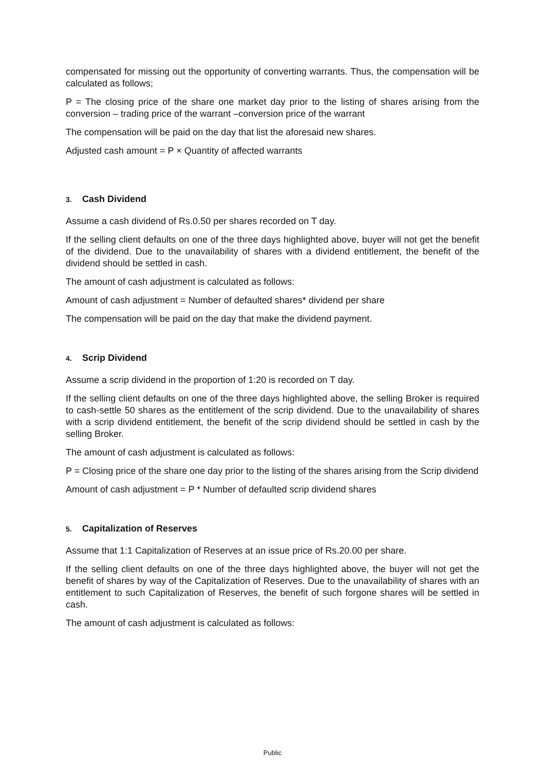compensated for missing out the opportunity of converting warrants. Thus, the compensation will be calculated as follows;
P = The closing price of the share one market day prior to the listing of shares arising from the conversion – trading price of the warrant –conversion price of the warrant
The compensation will be paid on the day that list the aforesaid new shares.
Adjusted cash amount = P × Quantity of affected warrants
3. Cash Dividend
Assume a cash dividend of Rs.0.50 per shares recorded on T day.
If the selling client defaults on one of the three days highlighted above, buyer will not get the benefit of the dividend. Due to the unavailability of shares with a dividend entitlement, the benefit of the dividend should be settled in cash.
The amount of cash adjustment is calculated as follows:
Amount of cash adjustment = Number of defaulted shares* dividend per share
The compensation will be paid on the day that make the dividend payment.
4. Scrip Dividend
Assume a scrip dividend in the proportion of 1:20 is recorded on T day.
If the selling client defaults on one of the three days highlighted above, the selling Broker is required to cash-settle 50 shares as the entitlement of the scrip dividend. Due to the unavailability of shares with a scrip dividend entitlement, the benefit of the scrip dividend should be settled in cash by the selling Broker.
The amount of cash adjustment is calculated as follows:
P = Closing price of the share one day prior to the listing of the shares arising from the Scrip dividend
Amount of cash adjustment = P * Number of defaulted scrip dividend shares
5. Capitalization of Reserves
Assume that 1:1 Capitalization of Reserves at an issue price of Rs.20.00 per share.
If the selling client defaults on one of the three days highlighted above, the buyer will not get the benefit of shares by way of the Capitalization of Reserves. Due to the unavailability of shares with an entitlement to such Capitalization of Reserves, the benefit of such forgone shares will be settled in cash.
The amount of cash adjustment is calculated as follows:
Public